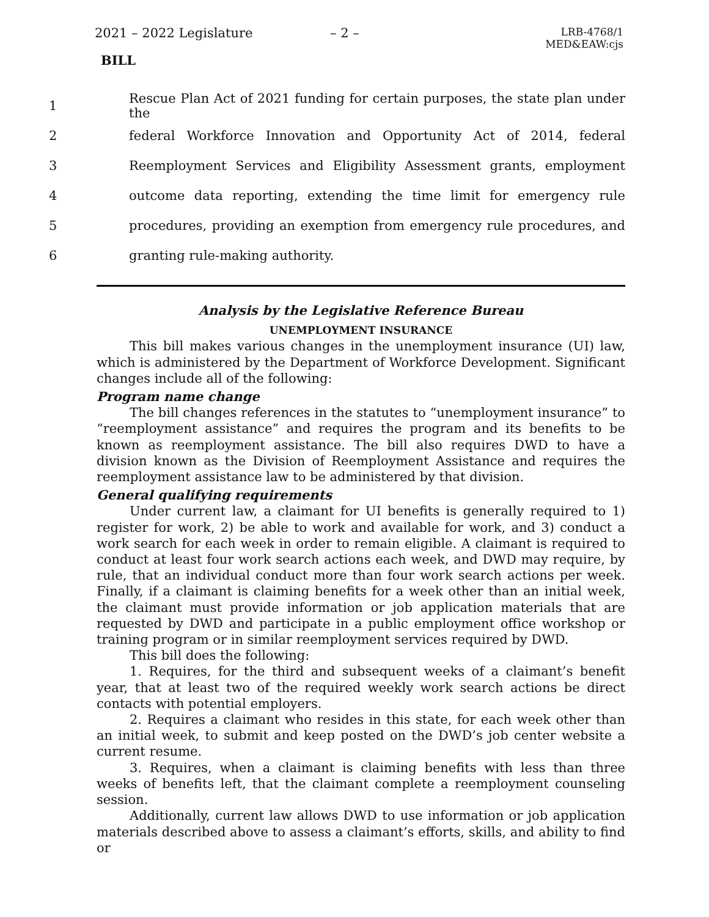2021 – 2022 Legislature – 2 – LRB-4768/1
MED&EAW:cjs
BILL
1 Rescue Plan Act of 2021 funding for certain purposes, the state plan under the
2 federal Workforce Innovation and Opportunity Act of 2014, federal
3 Reemployment Services and Eligibility Assessment grants, employment
4 outcome data reporting, extending the time limit for emergency rule
5 procedures, providing an exemption from emergency rule procedures, and
6 granting rule-making authority.
Analysis by the Legislative Reference Bureau
UNEMPLOYMENT INSURANCE
This bill makes various changes in the unemployment insurance (UI) law, which is administered by the Department of Workforce Development. Significant changes include all of the following:
Program name change
The bill changes references in the statutes to “unemployment insurance” to “reemployment assistance” and requires the program and its benefits to be known as reemployment assistance. The bill also requires DWD to have a division known as the Division of Reemployment Assistance and requires the reemployment assistance law to be administered by that division.
General qualifying requirements
Under current law, a claimant for UI benefits is generally required to 1) register for work, 2) be able to work and available for work, and 3) conduct a work search for each week in order to remain eligible. A claimant is required to conduct at least four work search actions each week, and DWD may require, by rule, that an individual conduct more than four work search actions per week. Finally, if a claimant is claiming benefits for a week other than an initial week, the claimant must provide information or job application materials that are requested by DWD and participate in a public employment office workshop or training program or in similar reemployment services required by DWD.
This bill does the following:
1. Requires, for the third and subsequent weeks of a claimant’s benefit year, that at least two of the required weekly work search actions be direct contacts with potential employers.
2. Requires a claimant who resides in this state, for each week other than an initial week, to submit and keep posted on the DWD’s job center website a current resume.
3. Requires, when a claimant is claiming benefits with less than three weeks of benefits left, that the claimant complete a reemployment counseling session.
Additionally, current law allows DWD to use information or job application materials described above to assess a claimant’s efforts, skills, and ability to find or